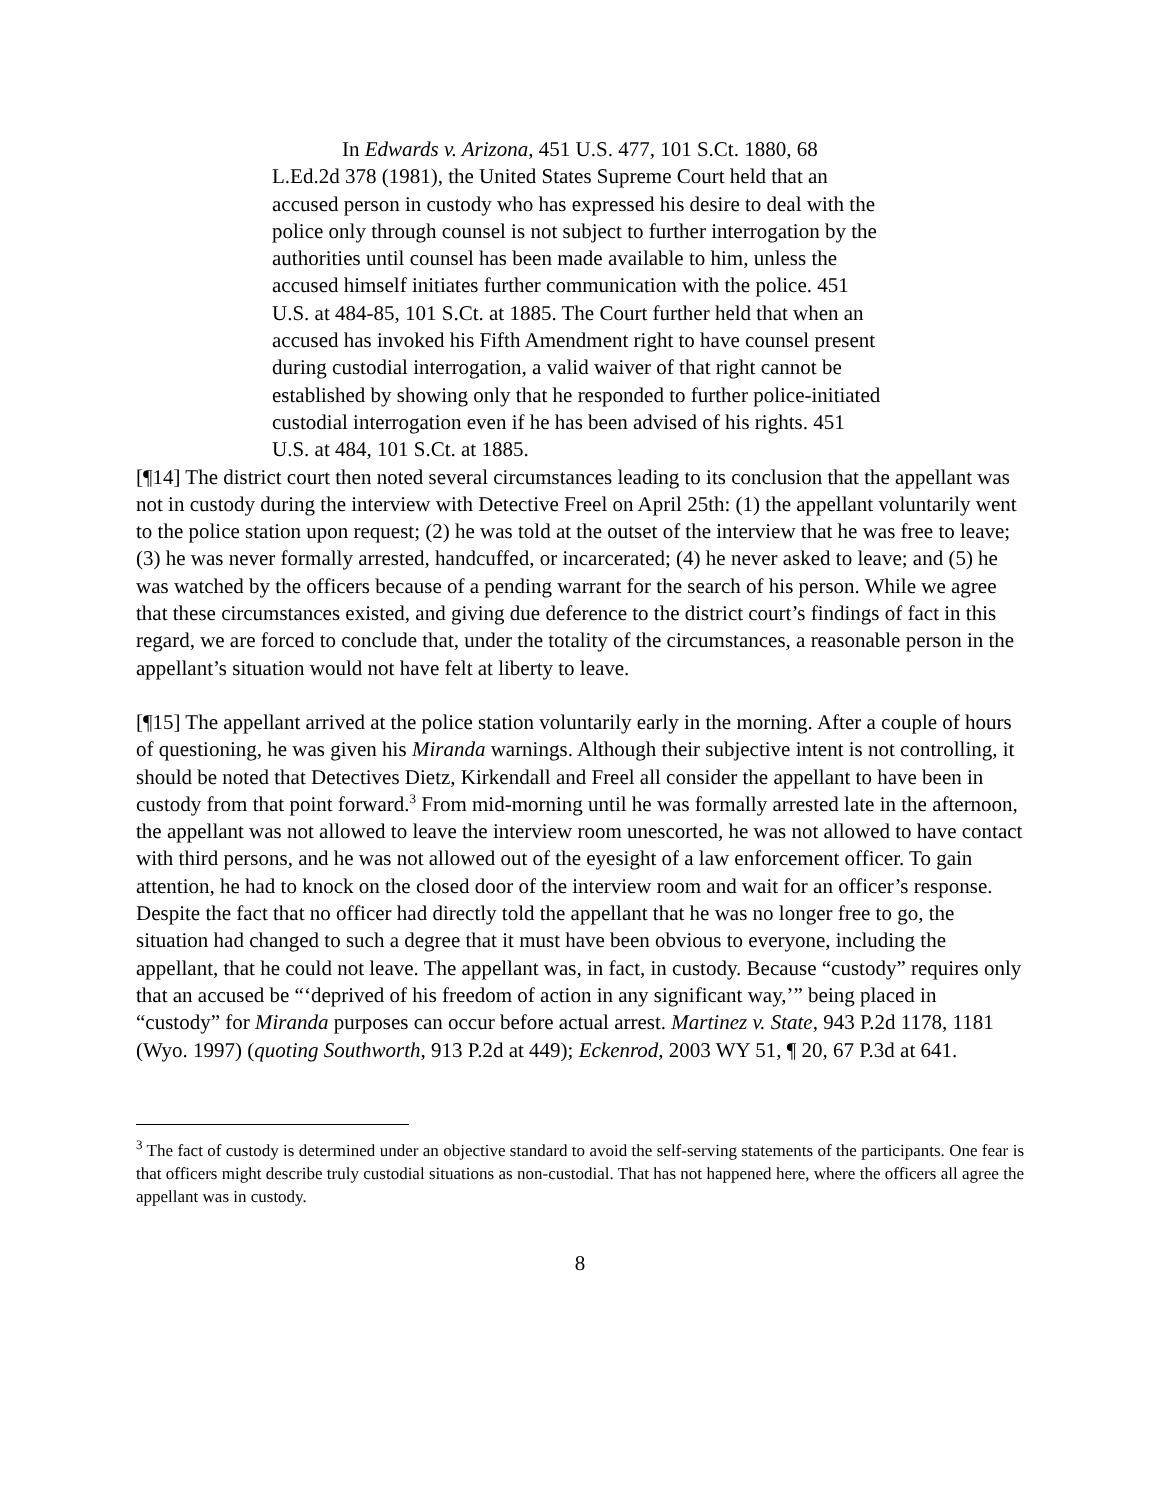In Edwards v. Arizona, 451 U.S. 477, 101 S.Ct. 1880, 68 L.Ed.2d 378 (1981), the United States Supreme Court held that an accused person in custody who has expressed his desire to deal with the police only through counsel is not subject to further interrogation by the authorities until counsel has been made available to him, unless the accused himself initiates further communication with the police. 451 U.S. at 484-85, 101 S.Ct. at 1885. The Court further held that when an accused has invoked his Fifth Amendment right to have counsel present during custodial interrogation, a valid waiver of that right cannot be established by showing only that he responded to further police-initiated custodial interrogation even if he has been advised of his rights. 451 U.S. at 484, 101 S.Ct. at 1885.
[¶14] The district court then noted several circumstances leading to its conclusion that the appellant was not in custody during the interview with Detective Freel on April 25th: (1) the appellant voluntarily went to the police station upon request; (2) he was told at the outset of the interview that he was free to leave; (3) he was never formally arrested, handcuffed, or incarcerated; (4) he never asked to leave; and (5) he was watched by the officers because of a pending warrant for the search of his person. While we agree that these circumstances existed, and giving due deference to the district court’s findings of fact in this regard, we are forced to conclude that, under the totality of the circumstances, a reasonable person in the appellant’s situation would not have felt at liberty to leave.
[¶15] The appellant arrived at the police station voluntarily early in the morning. After a couple of hours of questioning, he was given his Miranda warnings. Although their subjective intent is not controlling, it should be noted that Detectives Dietz, Kirkendall and Freel all consider the appellant to have been in custody from that point forward.<sup>3</sup> From mid-morning until he was formally arrested late in the afternoon, the appellant was not allowed to leave the interview room unescorted, he was not allowed to have contact with third persons, and he was not allowed out of the eyesight of a law enforcement officer. To gain attention, he had to knock on the closed door of the interview room and wait for an officer’s response. Despite the fact that no officer had directly told the appellant that he was no longer free to go, the situation had changed to such a degree that it must have been obvious to everyone, including the appellant, that he could not leave. The appellant was, in fact, in custody. Because “custody” requires only that an accused be “‘deprived of his freedom of action in any significant way,’” being placed in “custody” for Miranda purposes can occur before actual arrest. Martinez v. State, 943 P.2d 1178, 1181 (Wyo. 1997) (quoting Southworth, 913 P.2d at 449); Eckenrod, 2003 WY 51, ¶ 20, 67 P.3d at 641.
<sup>3</sup> The fact of custody is determined under an objective standard to avoid the self-serving statements of the participants. One fear is that officers might describe truly custodial situations as non-custodial. That has not happened here, where the officers all agree the appellant was in custody.
8